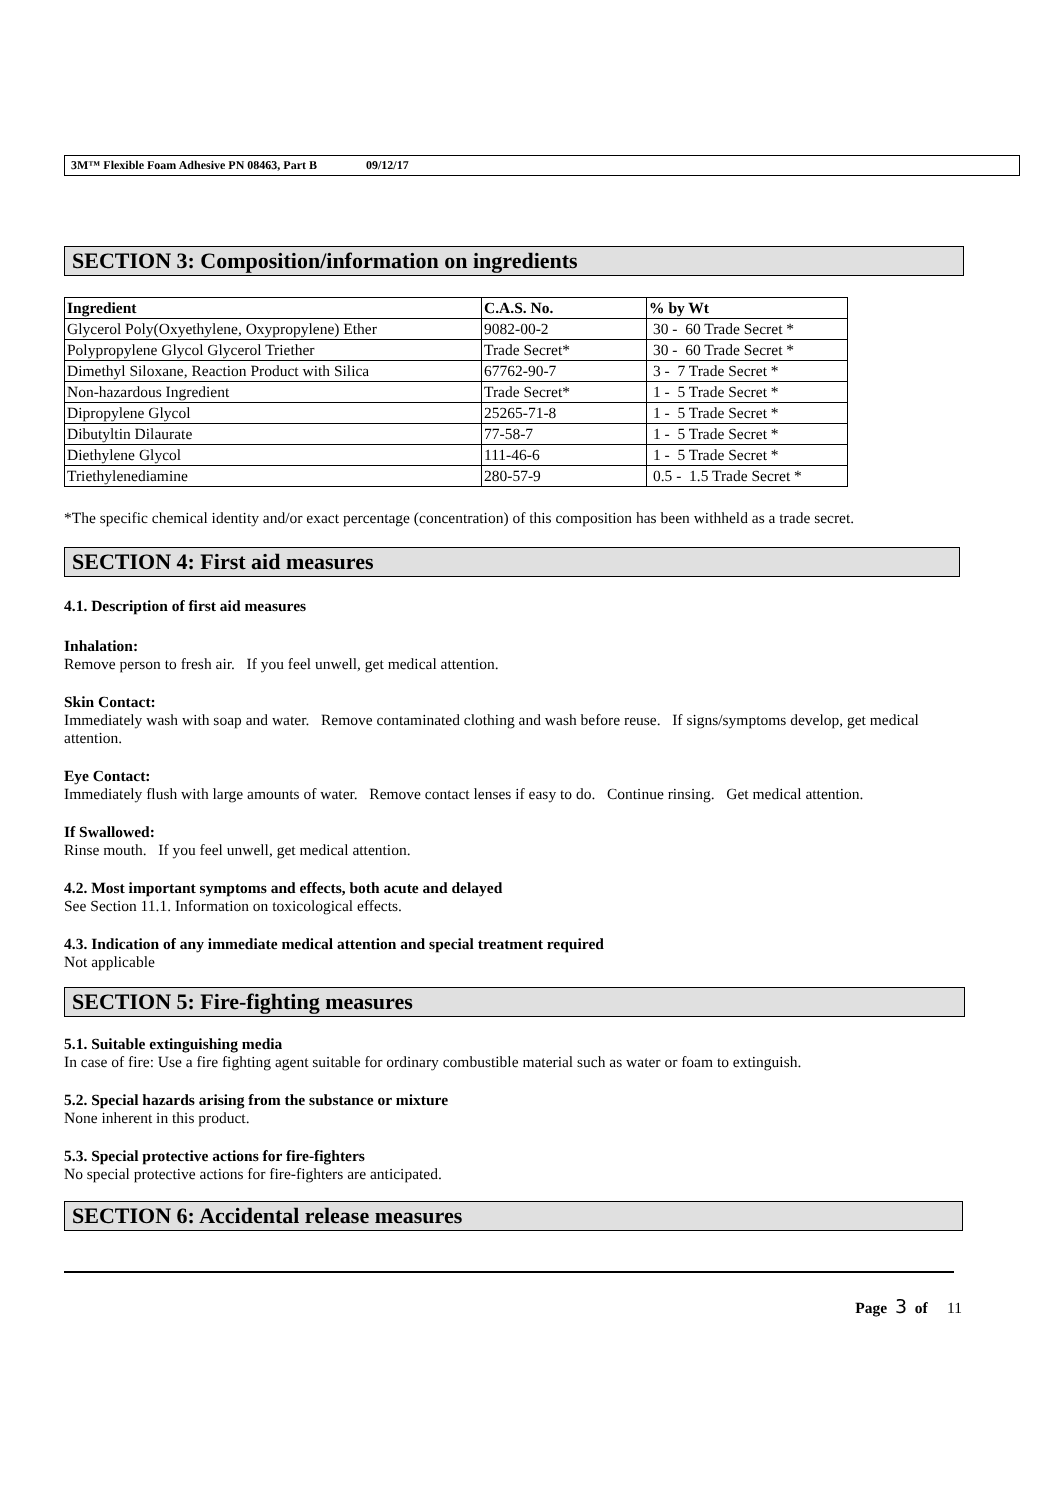3M™ Flexible Foam Adhesive PN 08463, Part B 09/12/17
SECTION 3: Composition/information on ingredients
| Ingredient | C.A.S. No. | % by Wt |
| --- | --- | --- |
| Glycerol Poly(Oxyethylene, Oxypropylene) Ether | 9082-00-2 | 30 - 60 Trade Secret * |
| Polypropylene Glycol Glycerol Triether | Trade Secret* | 30 - 60 Trade Secret * |
| Dimethyl Siloxane, Reaction Product with Silica | 67762-90-7 | 3 - 7 Trade Secret * |
| Non-hazardous Ingredient | Trade Secret* | 1 - 5 Trade Secret * |
| Dipropylene Glycol | 25265-71-8 | 1 - 5 Trade Secret * |
| Dibutyltin Dilaurate | 77-58-7 | 1 - 5 Trade Secret * |
| Diethylene Glycol | 111-46-6 | 1 - 5 Trade Secret * |
| Triethylenediamine | 280-57-9 | 0.5 - 1.5 Trade Secret * |
*The specific chemical identity and/or exact percentage (concentration) of this composition has been withheld as a trade secret.
SECTION 4: First aid measures
4.1. Description of first aid measures
Inhalation:
Remove person to fresh air. If you feel unwell, get medical attention.
Skin Contact:
Immediately wash with soap and water. Remove contaminated clothing and wash before reuse. If signs/symptoms develop, get medical attention.
Eye Contact:
Immediately flush with large amounts of water. Remove contact lenses if easy to do. Continue rinsing. Get medical attention.
If Swallowed:
Rinse mouth. If you feel unwell, get medical attention.
4.2. Most important symptoms and effects, both acute and delayed
See Section 11.1. Information on toxicological effects.
4.3. Indication of any immediate medical attention and special treatment required
Not applicable
SECTION 5: Fire-fighting measures
5.1. Suitable extinguishing media
In case of fire: Use a fire fighting agent suitable for ordinary combustible material such as water or foam to extinguish.
5.2. Special hazards arising from the substance or mixture
None inherent in this product.
5.3. Special protective actions for fire-fighters
No special protective actions for fire-fighters are anticipated.
SECTION 6: Accidental release measures
Page 3 of 11